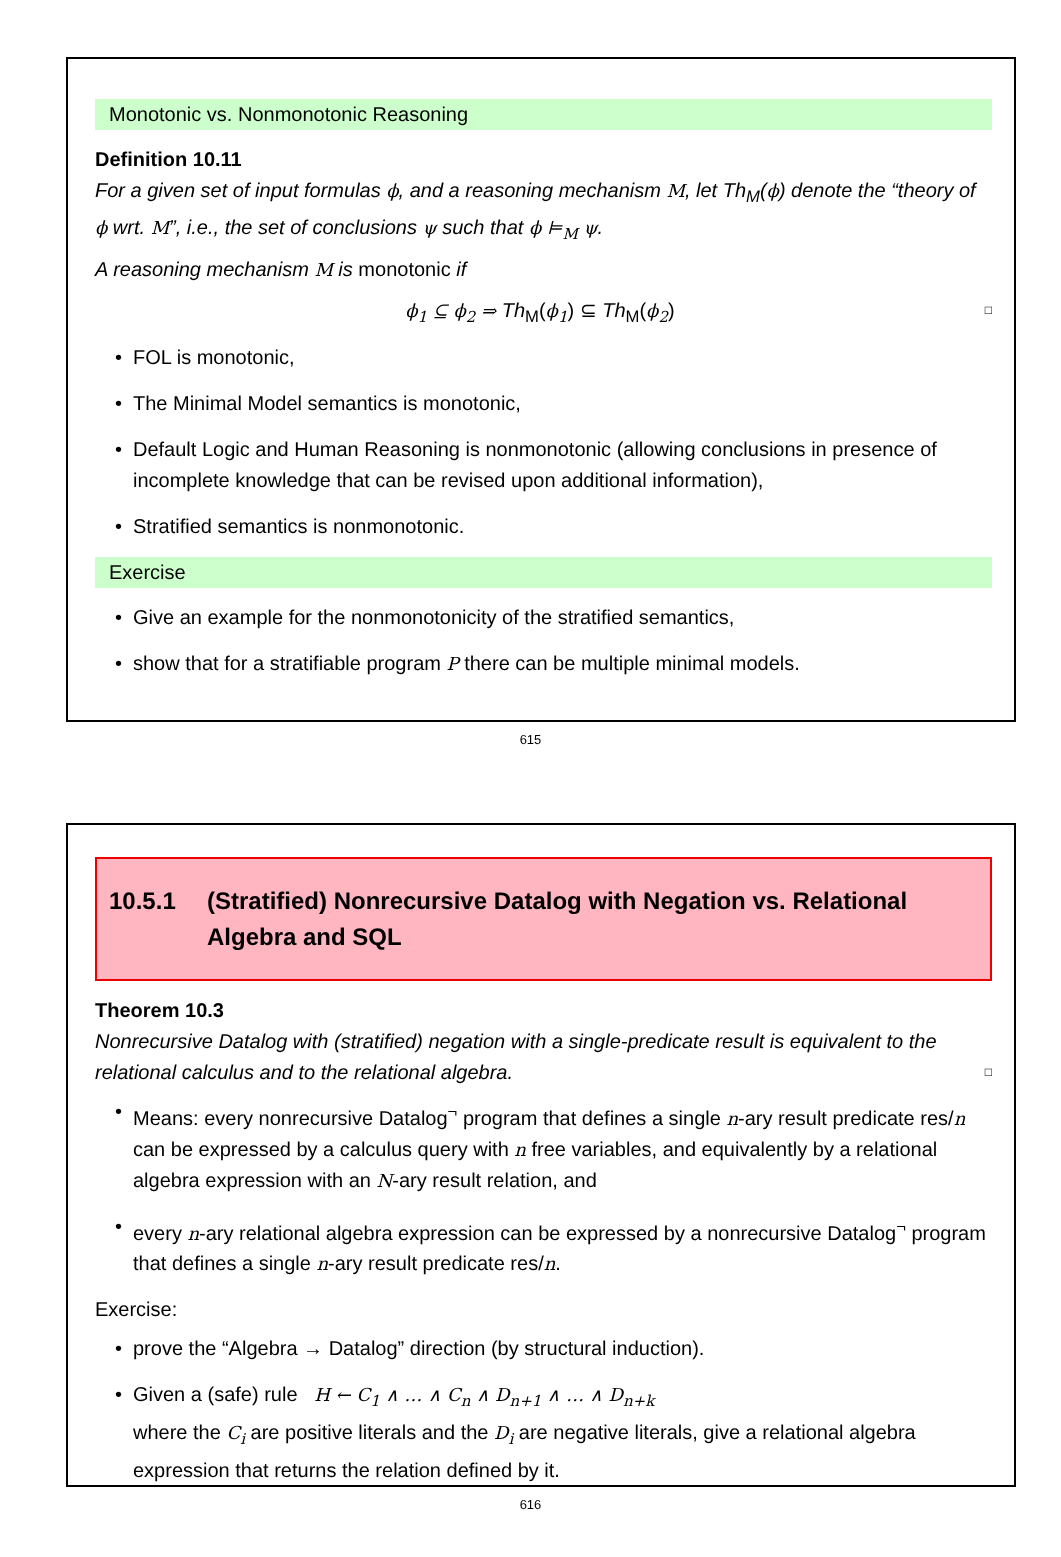Monotonic vs. Nonmonotonic Reasoning
Definition 10.11
For a given set of input formulas ϕ, and a reasoning mechanism M, let Th<sub>M</sub>(ϕ) denote the “theory of ϕ wrt. M”, i.e., the set of conclusions ψ such that ϕ ⊨<sub>M</sub> ψ.
A reasoning mechanism M is monotonic if
ϕ<sub>1</sub> ⊆ ϕ<sub>2</sub> ⇒ Th<sub>M</sub>(ϕ<sub>1</sub>) ⊆ Th<sub>M</sub>(ϕ<sub>2</sub>) □
FOL is monotonic,
The Minimal Model semantics is monotonic,
Default Logic and Human Reasoning is nonmonotonic (allowing conclusions in presence of incomplete knowledge that can be revised upon additional information),
Stratified semantics is nonmonotonic.
Exercise
Give an example for the nonmonotonicity of the stratified semantics,
show that for a stratifiable program P there can be multiple minimal models.
615
10.5.1 (Stratified) Nonrecursive Datalog with Negation vs. Relational Algebra and SQL
Theorem 10.3
Nonrecursive Datalog with (stratified) negation with a single-predicate result is equivalent to the relational calculus and to the relational algebra. □
Means: every nonrecursive Datalog<sup>¬</sup> program that defines a single n-ary result predicate res/n can be expressed by a calculus query with n free variables, and equivalently by a relational algebra expression with an N-ary result relation, and
every n-ary relational algebra expression can be expressed by a nonrecursive Datalog<sup>¬</sup> program that defines a single n-ary result predicate res/n.
Exercise:
prove the “Algebra → Datalog” direction (by structural induction).
Given a (safe) rule H ← C<sub>1</sub> ∧ … ∧ C<sub>n</sub> ∧ D<sub>n+1</sub> ∧ … ∧ D<sub>n+k</sub>
where the C<sub>i</sub> are positive literals and the D<sub>i</sub> are negative literals, give a relational algebra expression that returns the relation defined by it.
616